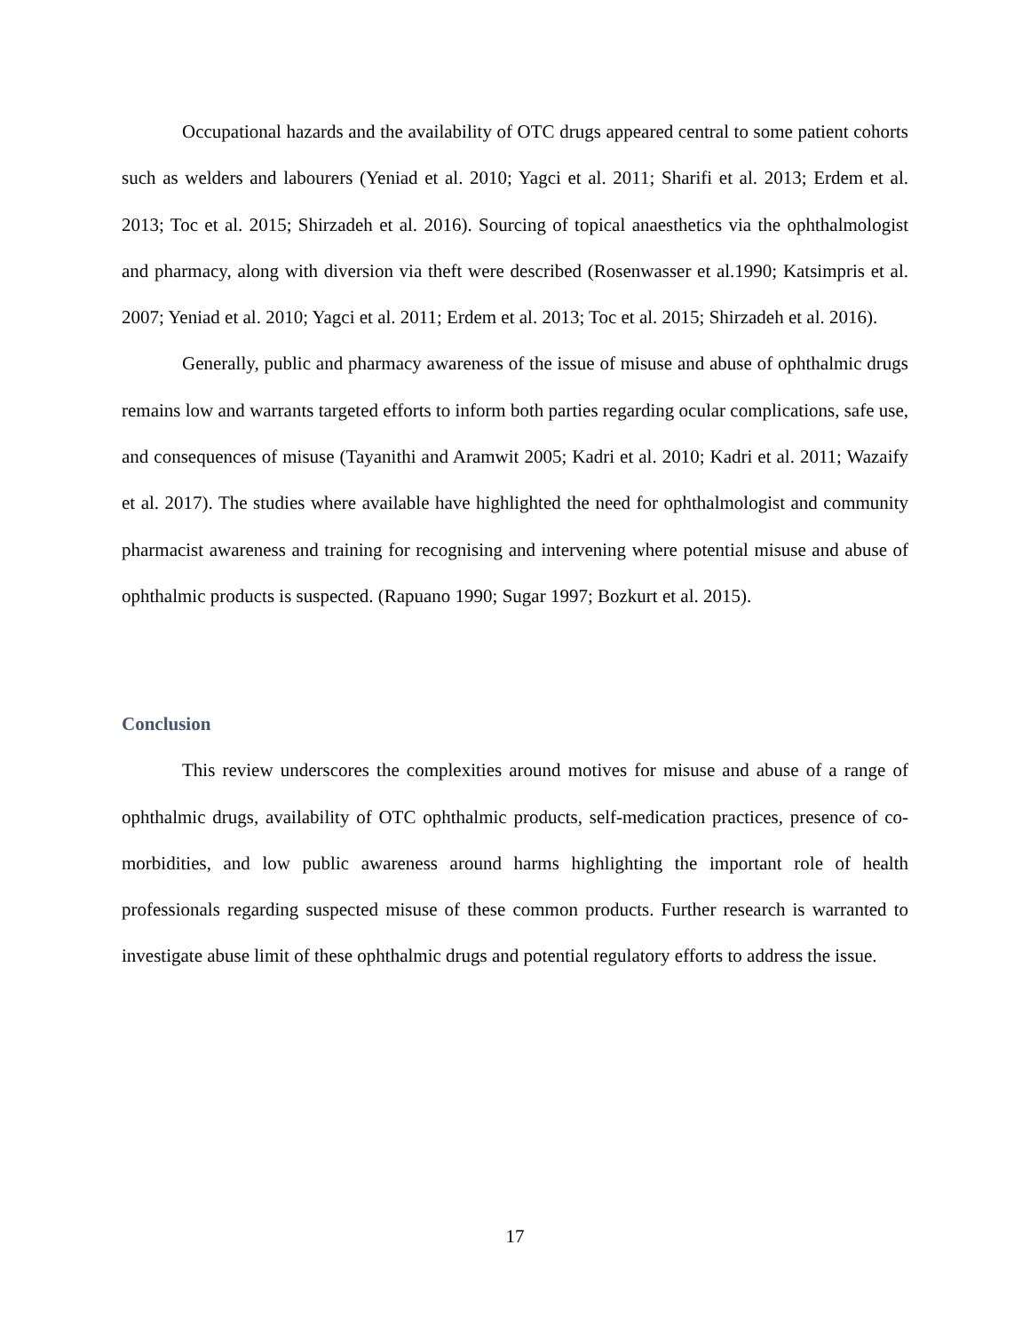Occupational hazards and the availability of OTC drugs appeared central to some patient cohorts such as welders and labourers (Yeniad et al. 2010; Yagci et al. 2011; Sharifi et al. 2013; Erdem et al. 2013; Toc et al. 2015; Shirzadeh et al. 2016). Sourcing of topical anaesthetics via the ophthalmologist and pharmacy, along with diversion via theft were described (Rosenwasser et al.1990; Katsimpris et al. 2007; Yeniad et al. 2010; Yagci et al. 2011; Erdem et al. 2013; Toc et al. 2015; Shirzadeh et al. 2016).
Generally, public and pharmacy awareness of the issue of misuse and abuse of ophthalmic drugs remains low and warrants targeted efforts to inform both parties regarding ocular complications, safe use, and consequences of misuse (Tayanithi and Aramwit 2005; Kadri et al. 2010; Kadri et al. 2011; Wazaify et al. 2017). The studies where available have highlighted the need for ophthalmologist and community pharmacist awareness and training for recognising and intervening where potential misuse and abuse of ophthalmic products is suspected. (Rapuano 1990; Sugar 1997; Bozkurt et al. 2015).
Conclusion
This review underscores the complexities around motives for misuse and abuse of a range of ophthalmic drugs, availability of OTC ophthalmic products, self-medication practices, presence of co-morbidities, and low public awareness around harms highlighting the important role of health professionals regarding suspected misuse of these common products. Further research is warranted to investigate abuse limit of these ophthalmic drugs and potential regulatory efforts to address the issue.
17